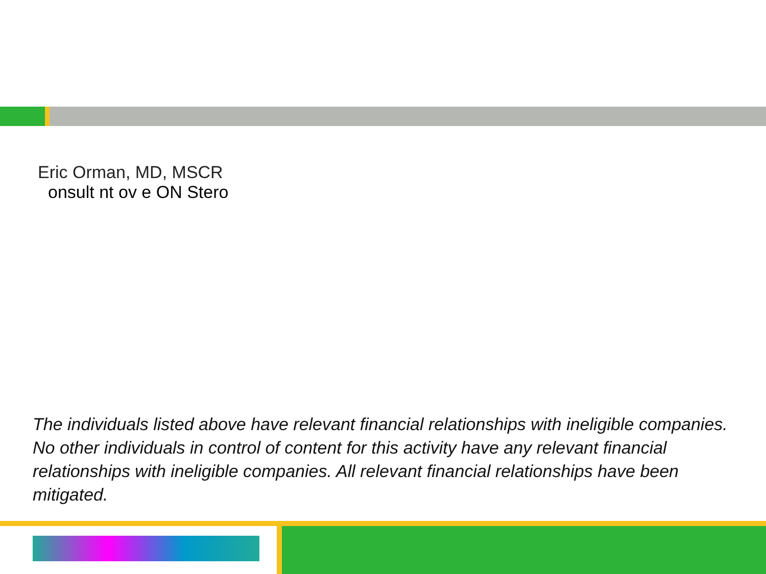Eric Orman, MD, MSCR
onsult nt ov e ON Stero
The individuals listed above have relevant financial relationships with ineligible companies. No other individuals in control of content for this activity have any relevant financial relationships with ineligible companies. All relevant financial relationships have been mitigated.